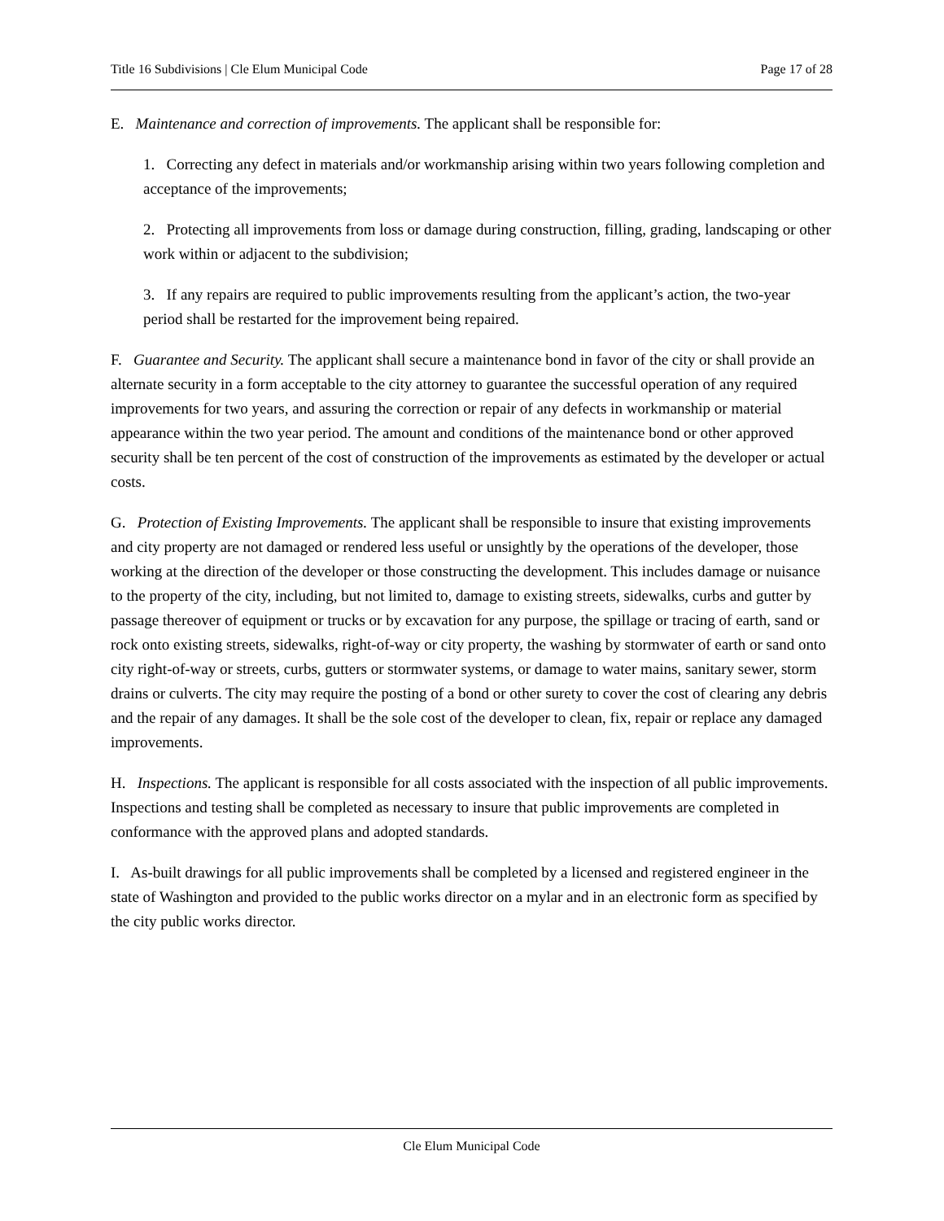Title 16 Subdivisions | Cle Elum Municipal Code Page 17 of 28
E. Maintenance and correction of improvements. The applicant shall be responsible for:
1. Correcting any defect in materials and/or workmanship arising within two years following completion and acceptance of the improvements;
2. Protecting all improvements from loss or damage during construction, filling, grading, landscaping or other work within or adjacent to the subdivision;
3. If any repairs are required to public improvements resulting from the applicant’s action, the two-year period shall be restarted for the improvement being repaired.
F. Guarantee and Security. The applicant shall secure a maintenance bond in favor of the city or shall provide an alternate security in a form acceptable to the city attorney to guarantee the successful operation of any required improvements for two years, and assuring the correction or repair of any defects in workmanship or material appearance within the two year period. The amount and conditions of the maintenance bond or other approved security shall be ten percent of the cost of construction of the improvements as estimated by the developer or actual costs.
G. Protection of Existing Improvements. The applicant shall be responsible to insure that existing improvements and city property are not damaged or rendered less useful or unsightly by the operations of the developer, those working at the direction of the developer or those constructing the development. This includes damage or nuisance to the property of the city, including, but not limited to, damage to existing streets, sidewalks, curbs and gutter by passage thereover of equipment or trucks or by excavation for any purpose, the spillage or tracing of earth, sand or rock onto existing streets, sidewalks, right-of-way or city property, the washing by stormwater of earth or sand onto city right-of-way or streets, curbs, gutters or stormwater systems, or damage to water mains, sanitary sewer, storm drains or culverts. The city may require the posting of a bond or other surety to cover the cost of clearing any debris and the repair of any damages. It shall be the sole cost of the developer to clean, fix, repair or replace any damaged improvements.
H. Inspections. The applicant is responsible for all costs associated with the inspection of all public improvements. Inspections and testing shall be completed as necessary to insure that public improvements are completed in conformance with the approved plans and adopted standards.
I. As-built drawings for all public improvements shall be completed by a licensed and registered engineer in the state of Washington and provided to the public works director on a mylar and in an electronic form as specified by the city public works director.
Cle Elum Municipal Code